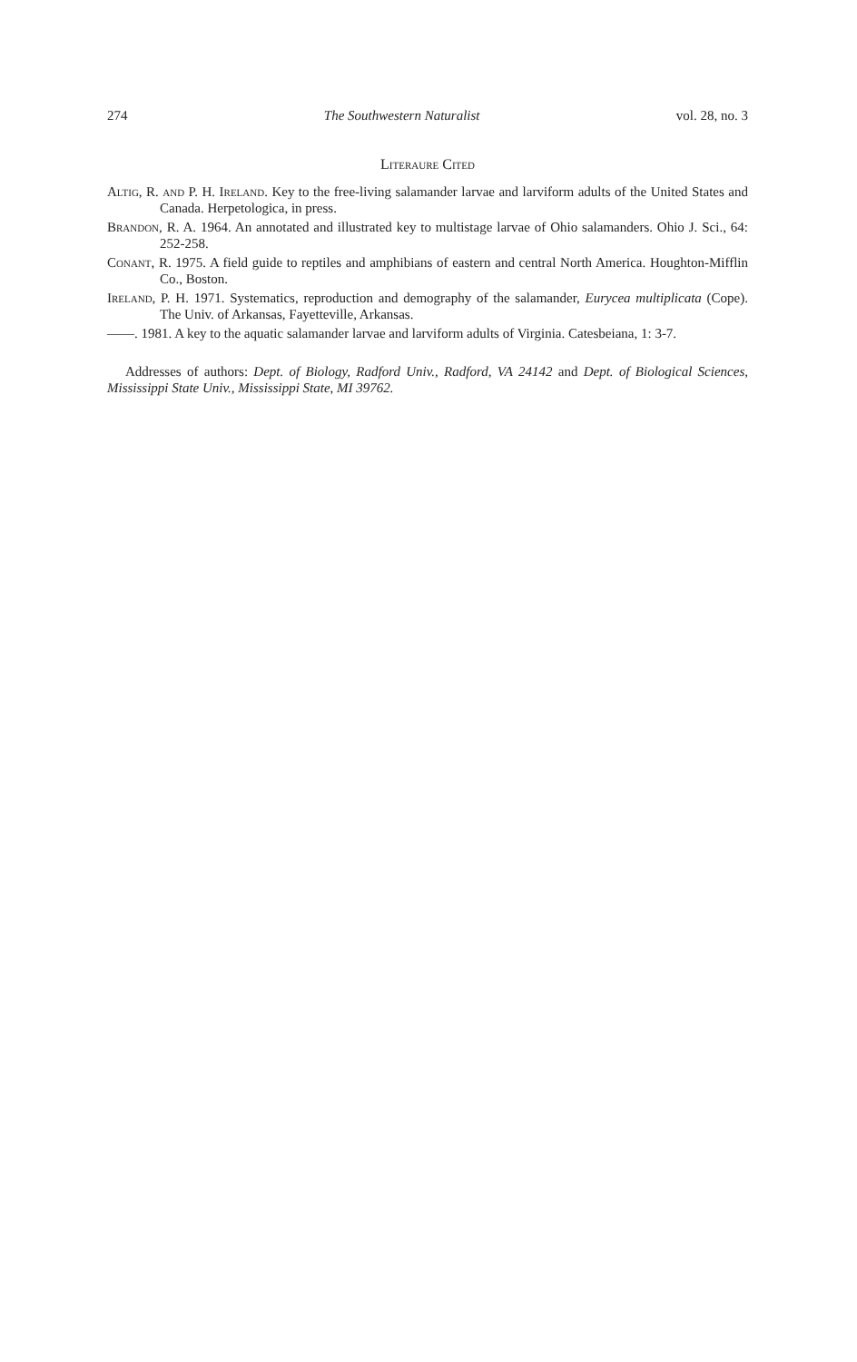274 The Southwestern Naturalist vol. 28, no. 3
Literaure Cited
Altig, R. and P. H. Ireland. Key to the free-living salamander larvae and larviform adults of the United States and Canada. Herpetologica, in press.
Brandon, R. A. 1964. An annotated and illustrated key to multistage larvae of Ohio salamanders. Ohio J. Sci., 64: 252-258.
Conant, R. 1975. A field guide to reptiles and amphibians of eastern and central North America. Houghton-Mifflin Co., Boston.
Ireland, P. H. 1971. Systematics, reproduction and demography of the salamander, Eurycea multiplicata (Cope). The Univ. of Arkansas, Fayetteville, Arkansas.
——. 1981. A key to the aquatic salamander larvae and larviform adults of Virginia. Catesbeiana, 1: 3-7.
Addresses of authors: Dept. of Biology, Radford Univ., Radford, VA 24142 and Dept. of Biological Sciences, Mississippi State Univ., Mississippi State, MI 39762.